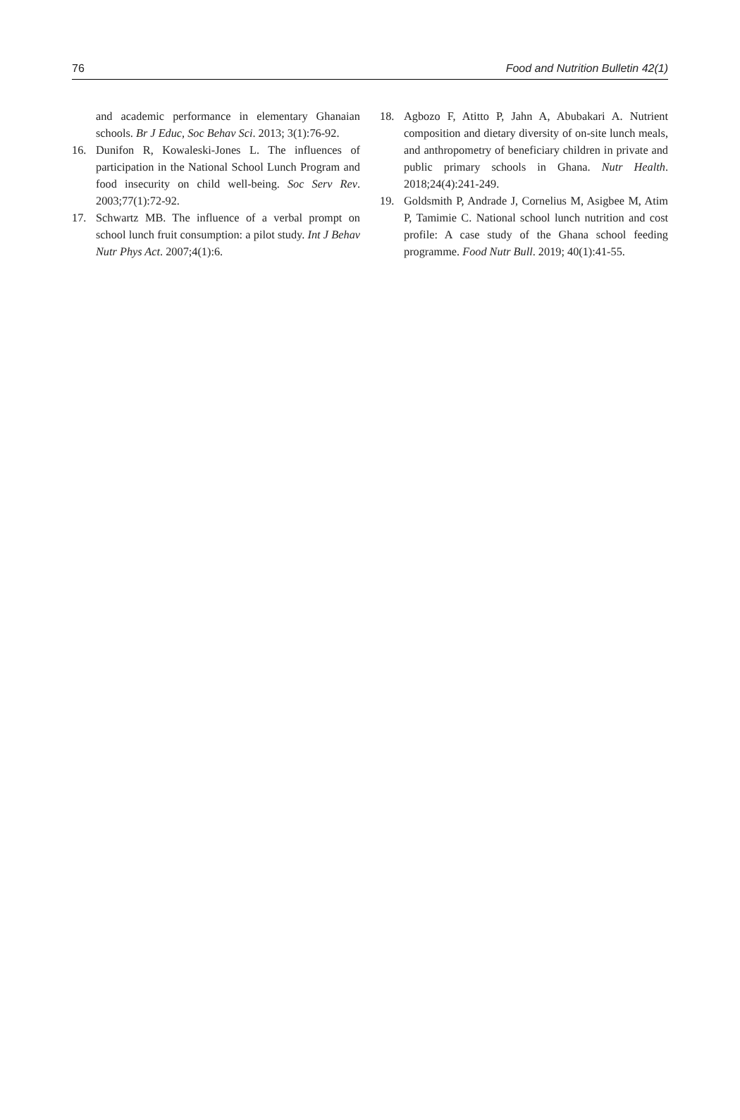76 Food and Nutrition Bulletin 42(1)
and academic performance in elementary Ghanaian schools. Br J Educ, Soc Behav Sci. 2013; 3(1):76-92.
16. Dunifon R, Kowaleski-Jones L. The influences of participation in the National School Lunch Program and food insecurity on child well-being. Soc Serv Rev. 2003;77(1):72-92.
17. Schwartz MB. The influence of a verbal prompt on school lunch fruit consumption: a pilot study. Int J Behav Nutr Phys Act. 2007;4(1):6.
18. Agbozo F, Atitto P, Jahn A, Abubakari A. Nutrient composition and dietary diversity of on-site lunch meals, and anthropometry of beneficiary children in private and public primary schools in Ghana. Nutr Health. 2018;24(4):241-249.
19. Goldsmith P, Andrade J, Cornelius M, Asigbee M, Atim P, Tamimie C. National school lunch nutrition and cost profile: A case study of the Ghana school feeding programme. Food Nutr Bull. 2019; 40(1):41-55.